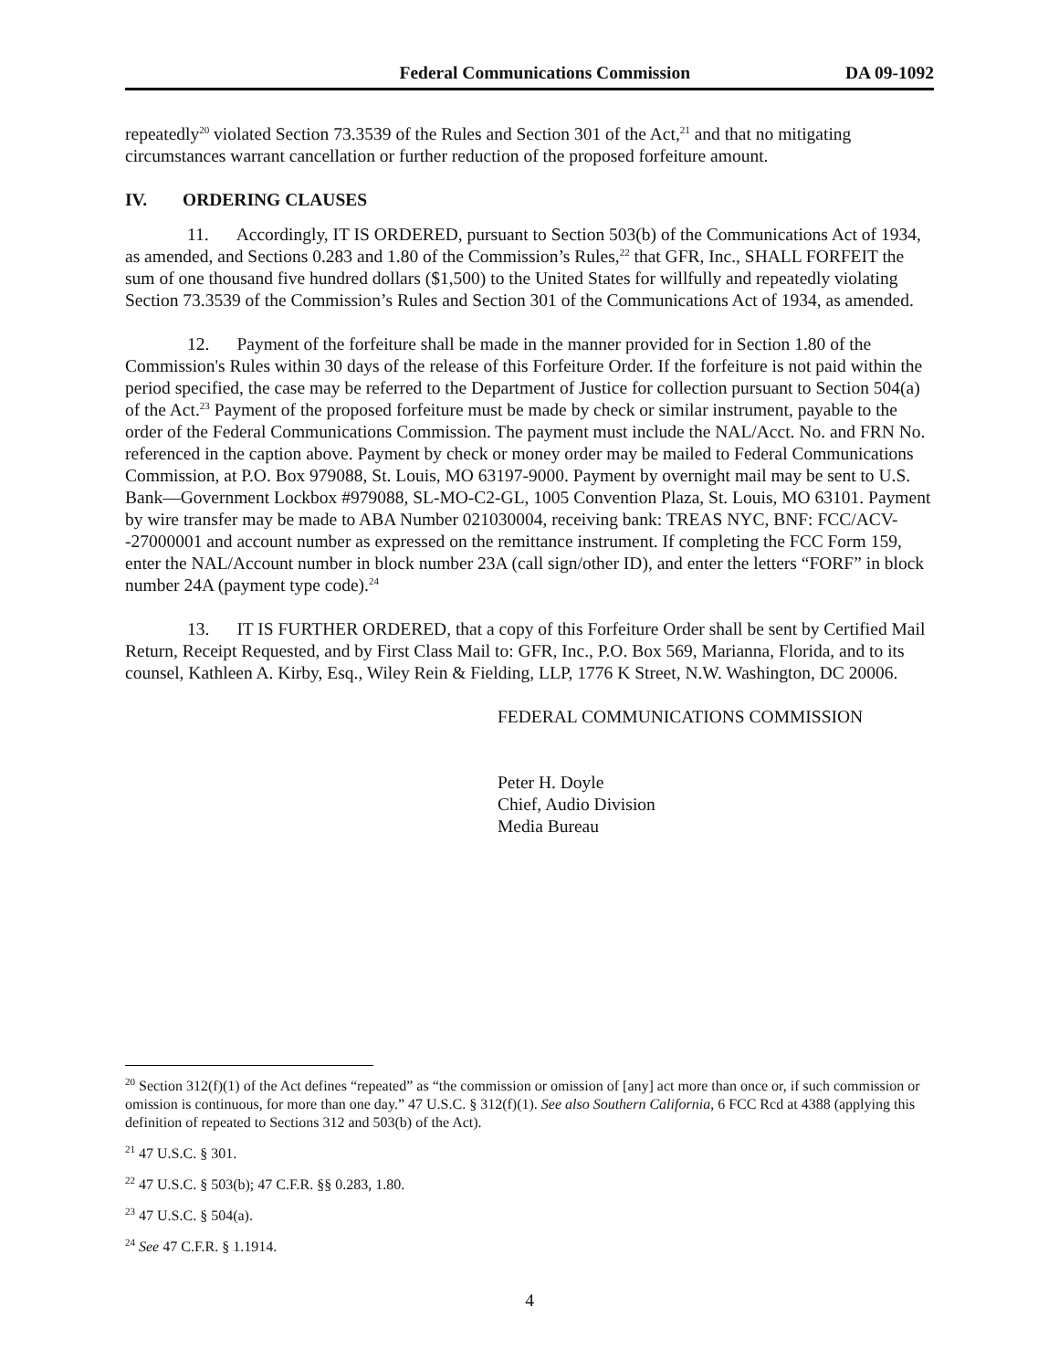Federal Communications Commission DA 09-1092
repeatedly<sup>20</sup> violated Section 73.3539 of the Rules and Section 301 of the Act,<sup>21</sup> and that no mitigating circumstances warrant cancellation or further reduction of the proposed forfeiture amount.
IV. ORDERING CLAUSES
11. Accordingly, IT IS ORDERED, pursuant to Section 503(b) of the Communications Act of 1934, as amended, and Sections 0.283 and 1.80 of the Commission’s Rules,<sup>22</sup> that GFR, Inc., SHALL FORFEIT the sum of one thousand five hundred dollars ($1,500) to the United States for willfully and repeatedly violating Section 73.3539 of the Commission’s Rules and Section 301 of the Communications Act of 1934, as amended.
12. Payment of the forfeiture shall be made in the manner provided for in Section 1.80 of the Commission's Rules within 30 days of the release of this Forfeiture Order. If the forfeiture is not paid within the period specified, the case may be referred to the Department of Justice for collection pursuant to Section 504(a) of the Act.<sup>23</sup> Payment of the proposed forfeiture must be made by check or similar instrument, payable to the order of the Federal Communications Commission. The payment must include the NAL/Acct. No. and FRN No. referenced in the caption above. Payment by check or money order may be mailed to Federal Communications Commission, at P.O. Box 979088, St. Louis, MO 63197-9000. Payment by overnight mail may be sent to U.S. Bank—Government Lockbox #979088, SL-MO-C2-GL, 1005 Convention Plaza, St. Louis, MO 63101. Payment by wire transfer may be made to ABA Number 021030004, receiving bank: TREAS NYC, BNF: FCC/ACV--27000001 and account number as expressed on the remittance instrument. If completing the FCC Form 159, enter the NAL/Account number in block number 23A (call sign/other ID), and enter the letters “FORF” in block number 24A (payment type code).<sup>24</sup>
13. IT IS FURTHER ORDERED, that a copy of this Forfeiture Order shall be sent by Certified Mail Return, Receipt Requested, and by First Class Mail to: GFR, Inc., P.O. Box 569, Marianna, Florida, and to its counsel, Kathleen A. Kirby, Esq., Wiley Rein & Fielding, LLP, 1776 K Street, N.W. Washington, DC 20006.
FEDERAL COMMUNICATIONS COMMISSION
Peter H. Doyle
Chief, Audio Division
Media Bureau
<sup>20</sup> Section 312(f)(1) of the Act defines “repeated” as “the commission or omission of [any] act more than once or, if such commission or omission is continuous, for more than one day.” 47 U.S.C. § 312(f)(1). See also Southern California, 6 FCC Rcd at 4388 (applying this definition of repeated to Sections 312 and 503(b) of the Act).
<sup>21</sup> 47 U.S.C. § 301.
<sup>22</sup> 47 U.S.C. § 503(b); 47 C.F.R. §§ 0.283, 1.80.
<sup>23</sup> 47 U.S.C. § 504(a).
<sup>24</sup> See 47 C.F.R. § 1.1914.
4